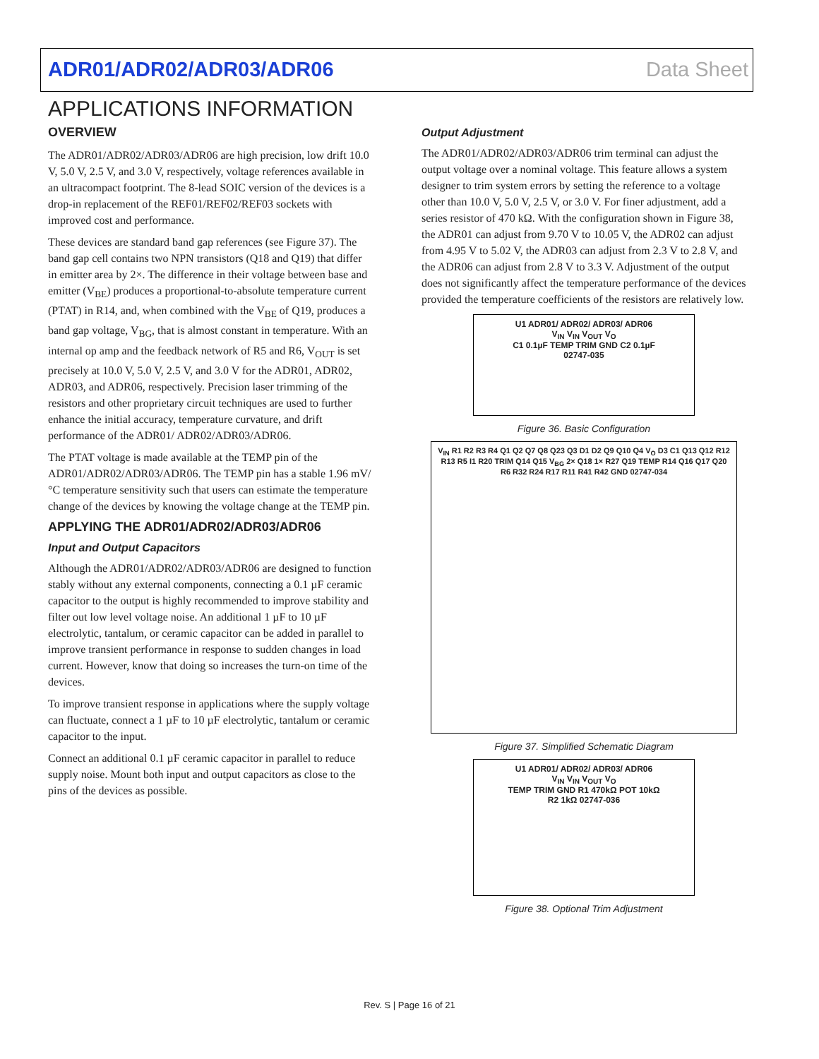ADR01/ADR02/ADR03/ADR06 Data Sheet
APPLICATIONS INFORMATION
OVERVIEW
The ADR01/ADR02/ADR03/ADR06 are high precision, low drift 10.0 V, 5.0 V, 2.5 V, and 3.0 V, respectively, voltage references available in an ultracompact footprint. The 8-lead SOIC version of the devices is a drop-in replacement of the REF01/REF02/REF03 sockets with improved cost and performance.
These devices are standard band gap references (see Figure 37). The band gap cell contains two NPN transistors (Q18 and Q19) that differ in emitter area by 2×. The difference in their voltage between base and emitter (V<sub>BE</sub>) produces a proportional-to-absolute temperature current (PTAT) in R14, and, when combined with the V<sub>BE</sub> of Q19, produces a band gap voltage, V<sub>BG</sub>, that is almost constant in temperature. With an internal op amp and the feedback network of R5 and R6, V<sub>OUT</sub> is set precisely at 10.0 V, 5.0 V, 2.5 V, and 3.0 V for the ADR01, ADR02, ADR03, and ADR06, respectively. Precision laser trimming of the resistors and other proprietary circuit techniques are used to further enhance the initial accuracy, temperature curvature, and drift performance of the ADR01/ ADR02/ADR03/ADR06.
The PTAT voltage is made available at the TEMP pin of the ADR01/ADR02/ADR03/ADR06. The TEMP pin has a stable 1.96 mV/°C temperature sensitivity such that users can estimate the temperature change of the devices by knowing the voltage change at the TEMP pin.
APPLYING THE ADR01/ADR02/ADR03/ADR06
Input and Output Capacitors
Although the ADR01/ADR02/ADR03/ADR06 are designed to function stably without any external components, connecting a 0.1 µF ceramic capacitor to the output is highly recommended to improve stability and filter out low level voltage noise. An additional 1 µF to 10 µF electrolytic, tantalum, or ceramic capacitor can be added in parallel to improve transient performance in response to sudden changes in load current. However, know that doing so increases the turn-on time of the devices.
To improve transient response in applications where the supply voltage can fluctuate, connect a 1 µF to 10 µF electrolytic, tantalum or ceramic capacitor to the input.
Connect an additional 0.1 µF ceramic capacitor in parallel to reduce supply noise. Mount both input and output capacitors as close to the pins of the devices as possible.
Output Adjustment
The ADR01/ADR02/ADR03/ADR06 trim terminal can adjust the output voltage over a nominal voltage. This feature allows a system designer to trim system errors by setting the reference to a voltage other than 10.0 V, 5.0 V, 2.5 V, or 3.0 V. For finer adjustment, add a series resistor of 470 kΩ. With the configuration shown in Figure 38, the ADR01 can adjust from 9.70 V to 10.05 V, the ADR02 can adjust from 4.95 V to 5.02 V, the ADR03 can adjust from 2.3 V to 2.8 V, and the ADR06 can adjust from 2.8 V to 3.3 V. Adjustment of the output does not significantly affect the temperature performance of the devices provided the temperature coefficients of the resistors are relatively low.
U1 ADR01/ ADR02/ ADR03/ ADR06
V<sub>IN</sub> V<sub>IN</sub> V<sub>OUT</sub> V<sub>O</sub>
C1 0.1µF TEMP TRIM GND C2 0.1µF
02747-035
Figure 36. Basic Configuration
V<sub>IN</sub> R1 R2 R3 R4 Q1 Q2 Q7 Q8 Q23 Q3 D1 D2 Q9 Q10 Q4 V<sub>O</sub> D3 C1 Q13 Q12 R12 R13 R5 I1 R20 TRIM Q14 Q15 V<sub>BG</sub> 2× Q18 1× R27 Q19 TEMP R14 Q16 Q17 Q20 R6 R32 R24 R17 R11 R41 R42 GND 02747-034
Figure 37. Simplified Schematic Diagram
U1 ADR01/ ADR02/ ADR03/ ADR06
V<sub>IN</sub> V<sub>IN</sub> V<sub>OUT</sub> V<sub>O</sub>
TEMP TRIM GND R1 470kΩ POT 10kΩ
R2 1kΩ 02747-036
Figure 38. Optional Trim Adjustment
Rev. S | Page 16 of 21